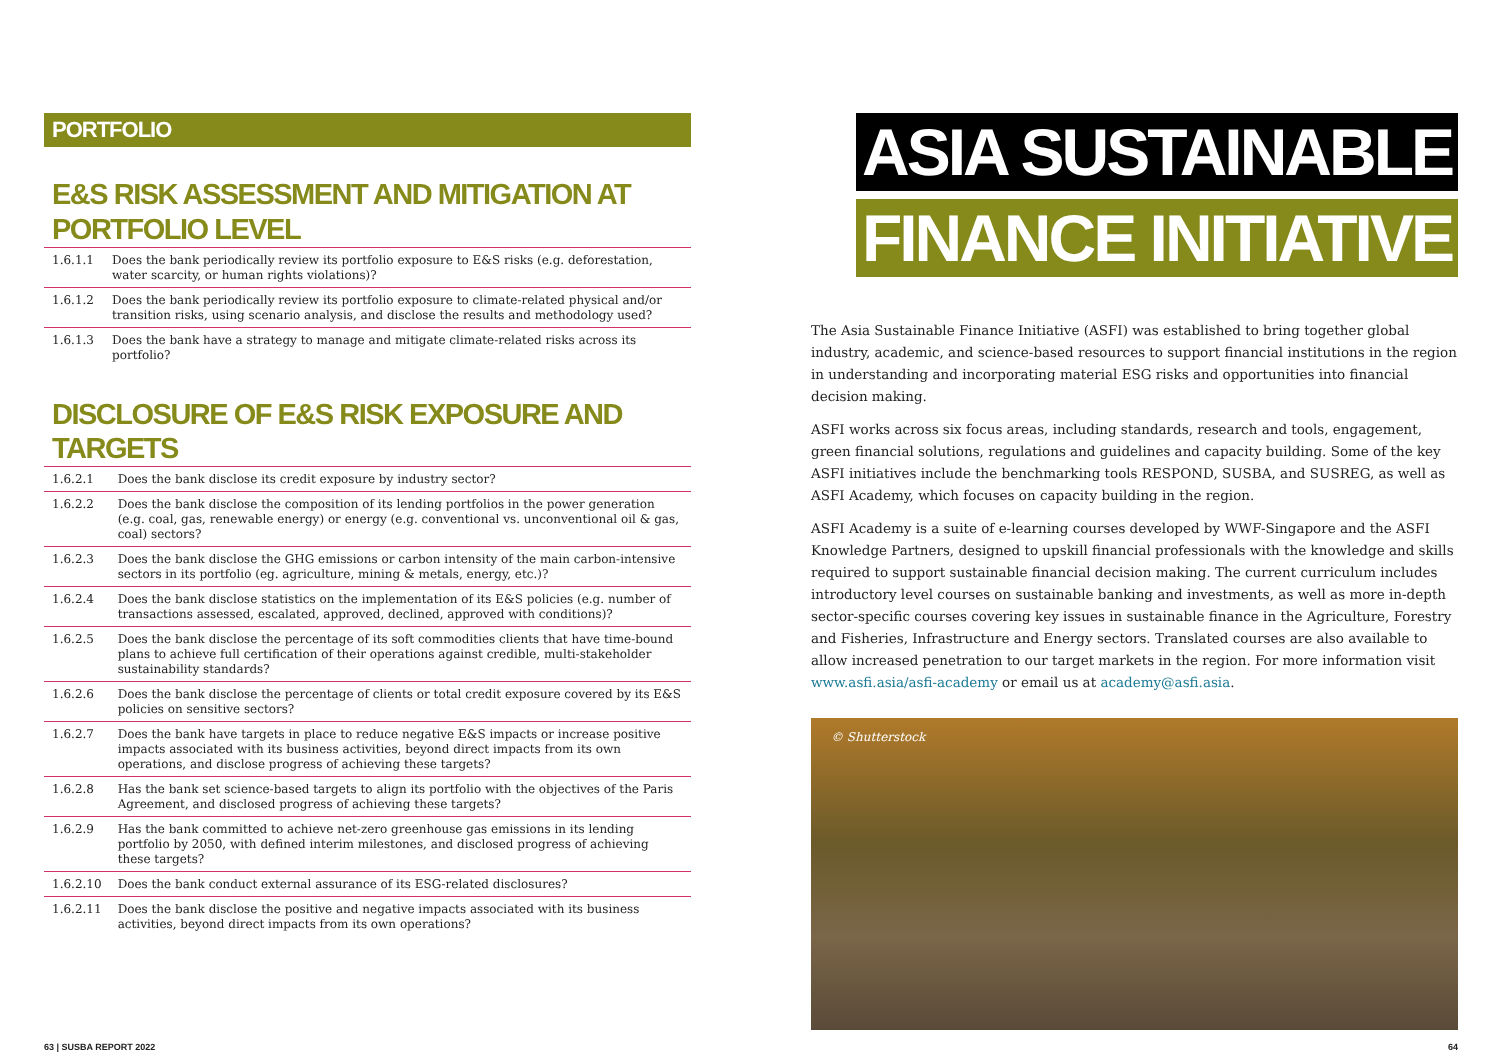PORTFOLIO
E&S RISK ASSESSMENT AND MITIGATION AT PORTFOLIO LEVEL
| 1.6.1.1 | Does the bank periodically review its portfolio exposure to E&S risks (e.g. deforestation, water scarcity, or human rights violations)? |
| 1.6.1.2 | Does the bank periodically review its portfolio exposure to climate-related physical and/or transition risks, using scenario analysis, and disclose the results and methodology used? |
| 1.6.1.3 | Does the bank have a strategy to manage and mitigate climate-related risks across its portfolio? |
DISCLOSURE OF E&S RISK EXPOSURE AND TARGETS
| 1.6.2.1 | Does the bank disclose its credit exposure by industry sector? |
| 1.6.2.2 | Does the bank disclose the composition of its lending portfolios in the power generation (e.g. coal, gas, renewable energy) or energy (e.g. conventional vs. unconventional oil & gas, coal) sectors? |
| 1.6.2.3 | Does the bank disclose the GHG emissions or carbon intensity of the main carbon-intensive sectors in its portfolio (eg. agriculture, mining & metals, energy, etc.)? |
| 1.6.2.4 | Does the bank disclose statistics on the implementation of its E&S policies (e.g. number of transactions assessed, escalated, approved, declined, approved with conditions)? |
| 1.6.2.5 | Does the bank disclose the percentage of its soft commodities clients that have time-bound plans to achieve full certification of their operations against credible, multi-stakeholder sustainability standards? |
| 1.6.2.6 | Does the bank disclose the percentage of clients or total credit exposure covered by its E&S policies on sensitive sectors? |
| 1.6.2.7 | Does the bank have targets in place to reduce negative E&S impacts or increase positive impacts associated with its business activities, beyond direct impacts from its own operations, and disclose progress of achieving these targets? |
| 1.6.2.8 | Has the bank set science-based targets to align its portfolio with the objectives of the Paris Agreement, and disclosed progress of achieving these targets? |
| 1.6.2.9 | Has the bank committed to achieve net-zero greenhouse gas emissions in its lending portfolio by 2050, with defined interim milestones, and disclosed progress of achieving these targets? |
| 1.6.2.10 | Does the bank conduct external assurance of its ESG-related disclosures? |
| 1.6.2.11 | Does the bank disclose the positive and negative impacts associated with its business activities, beyond direct impacts from its own operations? |
ASIA SUSTAINABLE
FINANCE INITIATIVE
The Asia Sustainable Finance Initiative (ASFI) was established to bring together global industry, academic, and science-based resources to support financial institutions in the region in understanding and incorporating material ESG risks and opportunities into financial decision making.
ASFI works across six focus areas, including standards, research and tools, engagement, green financial solutions, regulations and guidelines and capacity building. Some of the key ASFI initiatives include the benchmarking tools RESPOND, SUSBA, and SUSREG, as well as ASFI Academy, which focuses on capacity building in the region.
ASFI Academy is a suite of e-learning courses developed by WWF-Singapore and the ASFI Knowledge Partners, designed to upskill financial professionals with the knowledge and skills required to support sustainable financial decision making. The current curriculum includes introductory level courses on sustainable banking and investments, as well as more in-depth sector-specific courses covering key issues in sustainable finance in the Agriculture, Forestry and Fisheries, Infrastructure and Energy sectors. Translated courses are also available to allow increased penetration to our target markets in the region. For more information visit www.asfi.asia/asfi-academy or email us at academy@asfi.asia.
© Shutterstock
63 | SUSBA REPORT 2022 64